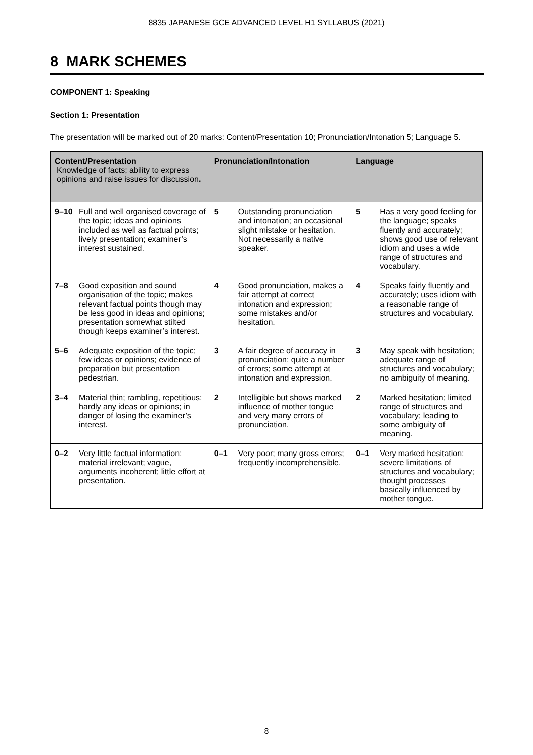8835 JAPANESE GCE ADVANCED LEVEL H1 SYLLABUS (2021)
8 MARK SCHEMES
COMPONENT 1: Speaking
Section 1: Presentation
The presentation will be marked out of 20 marks: Content/Presentation 10; Pronunciation/Intonation 5; Language 5.
| Content/Presentation Knowledge of facts; ability to express opinions and raise issues for discussion . | | Pronunciation/Intonation | | Language | |
| --- | --- | --- | --- | --- | --- |
| 9–10 | Full and well organised coverage of the topic; ideas and opinions included as well as factual points; lively presentation; examiner’s interest sustained. | 5 | Outstanding pronunciation and intonation; an occasional slight mistake or hesitation. Not necessarily a native speaker. | 5 | Has a very good feeling for the language; speaks fluently and accurately; shows good use of relevant idiom and uses a wide range of structures and vocabulary. |
| 7–8 | Good exposition and sound organisation of the topic; makes relevant factual points though may be less good in ideas and opinions; presentation somewhat stilted though keeps examiner’s interest. | 4 | Good pronunciation, makes a fair attempt at correct intonation and expression; some mistakes and/or hesitation. | 4 | Speaks fairly fluently and accurately; uses idiom with a reasonable range of structures and vocabulary. |
| 5–6 | Adequate exposition of the topic; few ideas or opinions; evidence of preparation but presentation pedestrian. | 3 | A fair degree of accuracy in pronunciation; quite a number of errors; some attempt at intonation and expression. | 3 | May speak with hesitation; adequate range of structures and vocabulary; no ambiguity of meaning. |
| 3–4 | Material thin; rambling, repetitious; hardly any ideas or opinions; in danger of losing the examiner’s interest. | 2 | Intelligible but shows marked influence of mother tongue and very many errors of pronunciation. | 2 | Marked hesitation; limited range of structures and vocabulary; leading to some ambiguity of meaning. |
| 0–2 | Very little factual information; material irrelevant; vague, arguments incoherent; little effort at presentation. | 0–1 | Very poor; many gross errors; frequently incomprehensible. | 0–1 | Very marked hesitation; severe limitations of structures and vocabulary; thought processes basically influenced by mother tongue. |
8